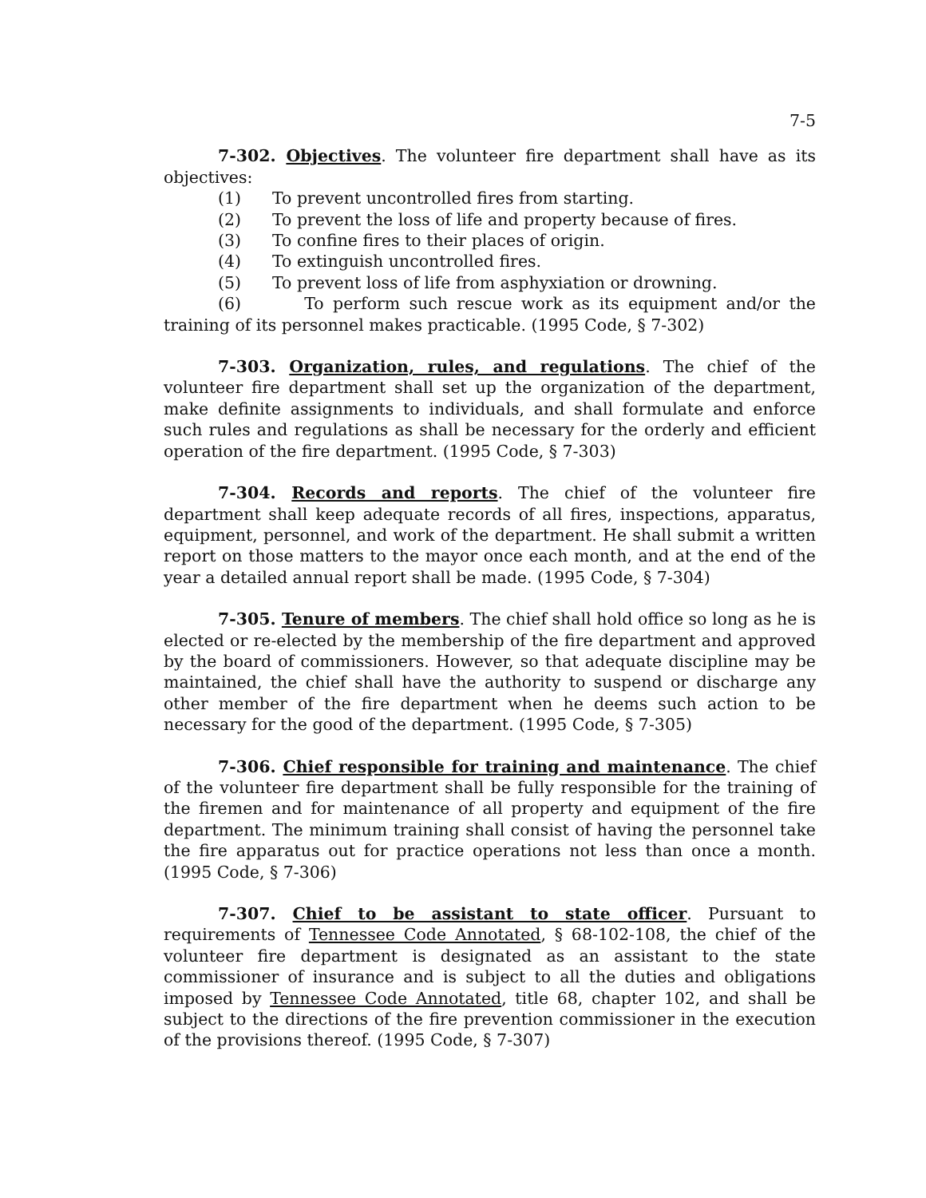7-5
7-302. Objectives. The volunteer fire department shall have as its objectives:
(1) To prevent uncontrolled fires from starting.
(2) To prevent the loss of life and property because of fires.
(3) To confine fires to their places of origin.
(4) To extinguish uncontrolled fires.
(5) To prevent loss of life from asphyxiation or drowning.
(6) To perform such rescue work as its equipment and/or the training of its personnel makes practicable. (1995 Code, § 7-302)
7-303. Organization, rules, and regulations. The chief of the volunteer fire department shall set up the organization of the department, make definite assignments to individuals, and shall formulate and enforce such rules and regulations as shall be necessary for the orderly and efficient operation of the fire department. (1995 Code, § 7-303)
7-304. Records and reports. The chief of the volunteer fire department shall keep adequate records of all fires, inspections, apparatus, equipment, personnel, and work of the department. He shall submit a written report on those matters to the mayor once each month, and at the end of the year a detailed annual report shall be made. (1995 Code, § 7-304)
7-305. Tenure of members. The chief shall hold office so long as he is elected or re-elected by the membership of the fire department and approved by the board of commissioners. However, so that adequate discipline may be maintained, the chief shall have the authority to suspend or discharge any other member of the fire department when he deems such action to be necessary for the good of the department. (1995 Code, § 7-305)
7-306. Chief responsible for training and maintenance. The chief of the volunteer fire department shall be fully responsible for the training of the firemen and for maintenance of all property and equipment of the fire department. The minimum training shall consist of having the personnel take the fire apparatus out for practice operations not less than once a month. (1995 Code, § 7-306)
7-307. Chief to be assistant to state officer. Pursuant to requirements of Tennessee Code Annotated, § 68-102-108, the chief of the volunteer fire department is designated as an assistant to the state commissioner of insurance and is subject to all the duties and obligations imposed by Tennessee Code Annotated, title 68, chapter 102, and shall be subject to the directions of the fire prevention commissioner in the execution of the provisions thereof. (1995 Code, § 7-307)